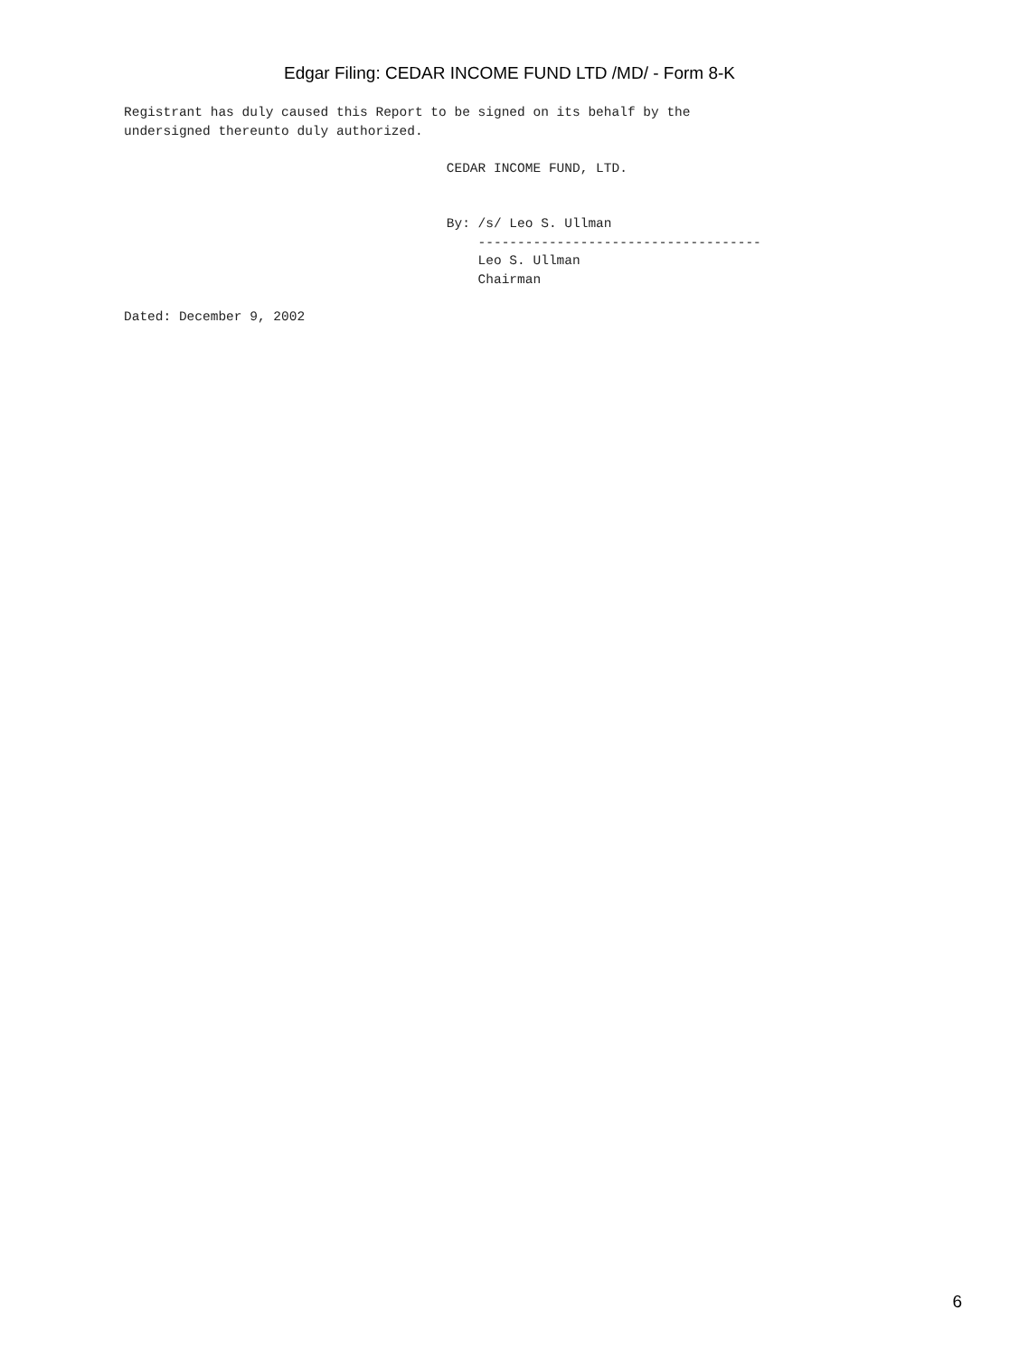Edgar Filing: CEDAR INCOME FUND LTD /MD/ - Form 8-K
Registrant has duly caused this Report to be signed on its behalf by the
undersigned thereunto duly authorized.

                                         CEDAR INCOME FUND, LTD.


                                         By: /s/ Leo S. Ullman
                                             ------------------------------------
                                             Leo S. Ullman
                                             Chairman

Dated: December 9, 2002
6